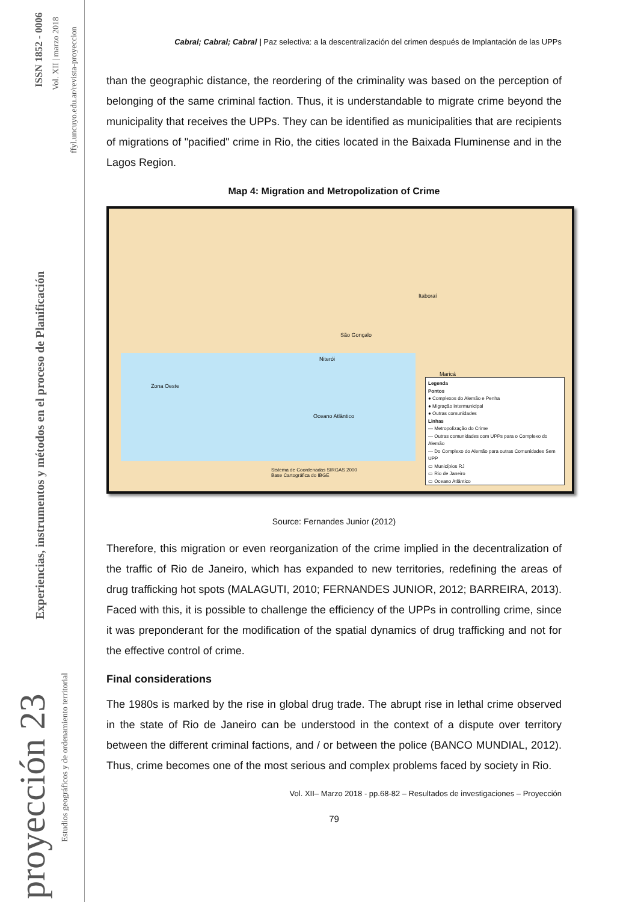ISSN 1852 - 0006 Vol. XII | marzo 2018
ffyl.uncuyo.edu.ar/revista-proyeccion
Experiencias, instrumentos y métodos en el proceso de Planificación
proyección 23
Estudios geográficos y de ordenamiento territorial
Cabral; Cabral; Cabral | Paz selectiva: a la descentralización del crimen después de Implantación de las UPPs
than the geographic distance, the reordering of the criminality was based on the perception of belonging of the same criminal faction. Thus, it is understandable to migrate crime beyond the municipality that receives the UPPs. They can be identified as municipalities that are recipients of migrations of "pacified" crime in Rio, the cities located in the Baixada Fluminense and in the Lagos Region.
Map 4: Migration and Metropolization of Crime
Legenda
Pontos
● Complexos do Alemão e Penha
● Migração intermunicipal
● Outras comunidades
Linhas
— Metropolização do Crime
— Outras comunidades com UPPs para o Complexo do Alemão
— Do Complexo do Alemão para outras Comunidades Sem UPP
▭ Municípios RJ
▭ Rio de Janeiro
▭ Oceano Atlântico
Itaboraí
São Gonçalo
Niterói
Maricá
Zona Oeste
Oceano Atlântico
Sistema de Coordenadas SIRGAS 2000
Base Cartográfica do IBGE
Source: Fernandes Junior (2012)
Therefore, this migration or even reorganization of the crime implied in the decentralization of the traffic of Rio de Janeiro, which has expanded to new territories, redefining the areas of drug trafficking hot spots (MALAGUTI, 2010; FERNANDES JUNIOR, 2012; BARREIRA, 2013). Faced with this, it is possible to challenge the efficiency of the UPPs in controlling crime, since it was preponderant for the modification of the spatial dynamics of drug trafficking and not for the effective control of crime.
Final considerations
The 1980s is marked by the rise in global drug trade. The abrupt rise in lethal crime observed in the state of Rio de Janeiro can be understood in the context of a dispute over territory between the different criminal factions, and / or between the police (BANCO MUNDIAL, 2012). Thus, crime becomes one of the most serious and complex problems faced by society in Rio.
Vol. XII– Marzo 2018 - pp.68-82 – Resultados de investigaciones – Proyección
79